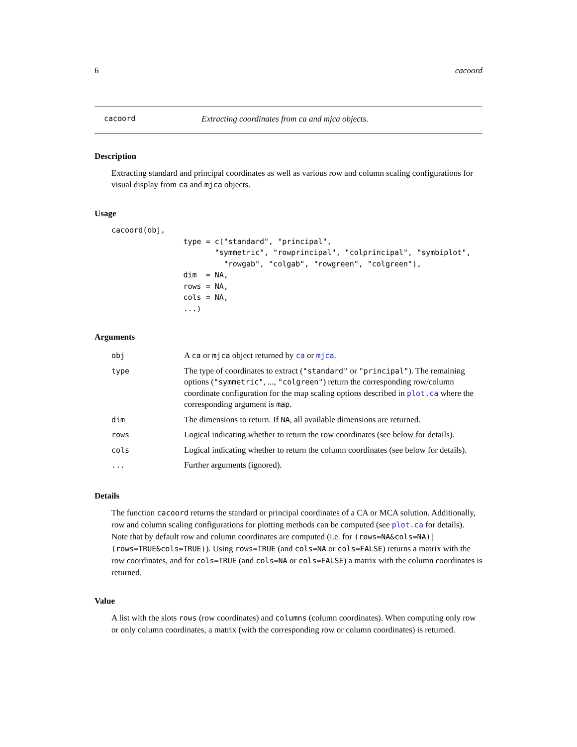6 cacoord
cacoord Extracting coordinates from ca and mjca objects.
Description
Extracting standard and principal coordinates as well as various row and column scaling configurations for visual display from ca and mjca objects.
Usage
cacoord(obj,
                type = c("standard", "principal",
                       "symmetric", "rowprincipal", "colprincipal", "symbiplot",
                         "rowgab", "colgab", "rowgreen", "colgreen"),
                dim  = NA,
                rows = NA,
                cols = NA,
                ...)
Arguments
| obj | A ca or mjca object returned by ca or mjca . |
| type | The type of coordinates to extract ( "standard" or "principal" ). The remaining options ( "symmetric" , ..., "colgreen" ) return the corresponding row/column coordinate configuration for the map scaling options described in plot.ca where the corresponding argument is map . |
| dim | The dimensions to return. If NA , all available dimensions are returned. |
| rows | Logical indicating whether to return the row coordinates (see below for details). |
| cols | Logical indicating whether to return the column coordinates (see below for details). |
| ... | Further arguments (ignored). |
Details
The function cacoord returns the standard or principal coordinates of a CA or MCA solution. Additionally, row and column scaling configurations for plotting methods can be computed (see plot.ca for details).
Note that by default row and column coordinates are computed (i.e. for (rows=NA&cols=NA)|(rows=TRUE&cols=TRUE)). Using rows=TRUE (and cols=NA or cols=FALSE) returns a matrix with the row coordinates, and for cols=TRUE (and cols=NA or cols=FALSE) a matrix with the column coordinates is returned.
Value
A list with the slots rows (row coordinates) and columns (column coordinates). When computing only row or only column coordinates, a matrix (with the corresponding row or column coordinates) is returned.